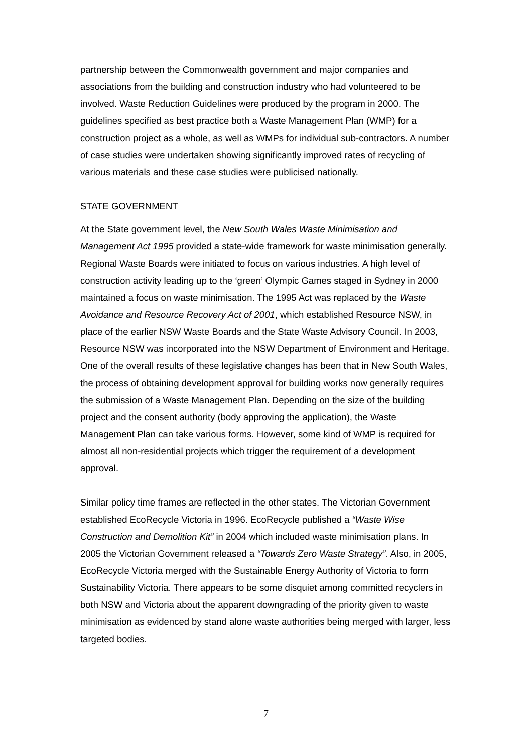partnership between the Commonwealth government and major companies and associations from the building and construction industry who had volunteered to be involved. Waste Reduction Guidelines were produced by the program in 2000. The guidelines specified as best practice both a Waste Management Plan (WMP) for a construction project as a whole, as well as WMPs for individual sub-contractors. A number of case studies were undertaken showing significantly improved rates of recycling of various materials and these case studies were publicised nationally.
STATE GOVERNMENT
At the State government level, the New South Wales Waste Minimisation and Management Act 1995 provided a state-wide framework for waste minimisation generally. Regional Waste Boards were initiated to focus on various industries. A high level of construction activity leading up to the ‘green’ Olympic Games staged in Sydney in 2000 maintained a focus on waste minimisation. The 1995 Act was replaced by the Waste Avoidance and Resource Recovery Act of 2001, which established Resource NSW, in place of the earlier NSW Waste Boards and the State Waste Advisory Council. In 2003, Resource NSW was incorporated into the NSW Department of Environment and Heritage. One of the overall results of these legislative changes has been that in New South Wales, the process of obtaining development approval for building works now generally requires the submission of a Waste Management Plan. Depending on the size of the building project and the consent authority (body approving the application), the Waste Management Plan can take various forms. However, some kind of WMP is required for almost all non-residential projects which trigger the requirement of a development approval.
Similar policy time frames are reflected in the other states. The Victorian Government established EcoRecycle Victoria in 1996. EcoRecycle published a “Waste Wise Construction and Demolition Kit” in 2004 which included waste minimisation plans. In 2005 the Victorian Government released a “Towards Zero Waste Strategy”. Also, in 2005, EcoRecycle Victoria merged with the Sustainable Energy Authority of Victoria to form Sustainability Victoria. There appears to be some disquiet among committed recyclers in both NSW and Victoria about the apparent downgrading of the priority given to waste minimisation as evidenced by stand alone waste authorities being merged with larger, less targeted bodies.
7